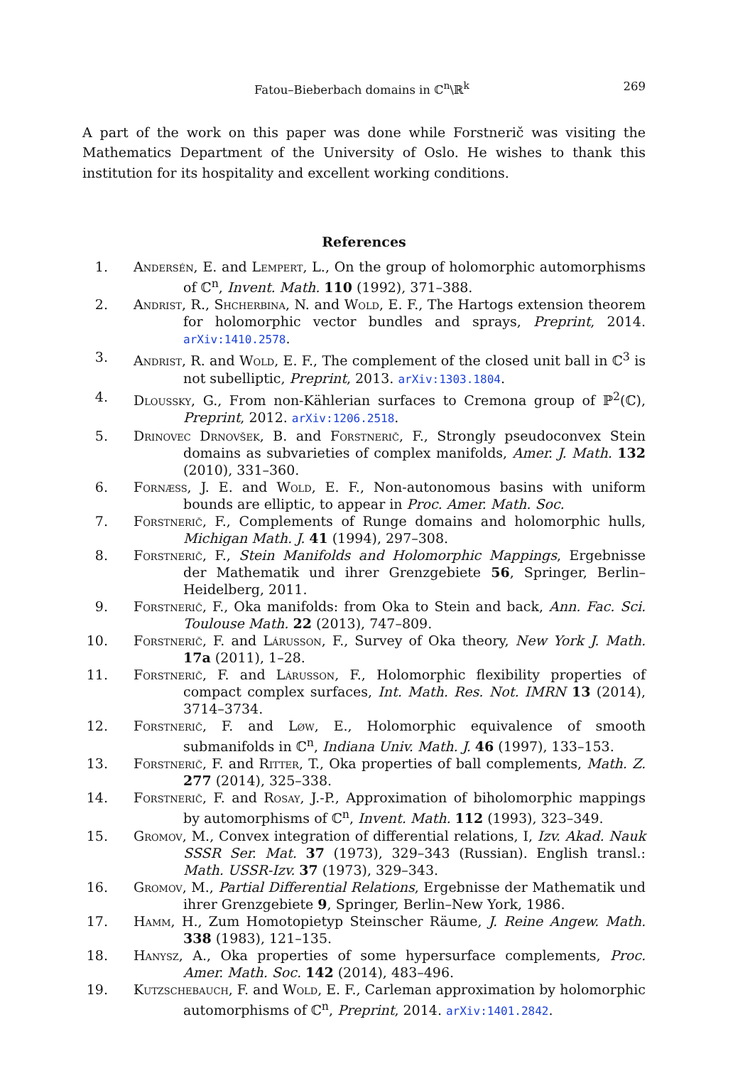Fatou–Bieberbach domains in ℂ<sup>n</sup>\ℝ<sup>k</sup> 269
A part of the work on this paper was done while Forstnerič was visiting the Mathematics Department of the University of Oslo. He wishes to thank this institution for its hospitality and excellent working conditions.
References
1. Andersén, E. and Lempert, L., On the group of holomorphic automorphisms of ℂ<sup>n</sup>, Invent. Math. 110 (1992), 371–388.
2. Andrist, R., Shcherbina, N. and Wold, E. F., The Hartogs extension theorem for holomorphic vector bundles and sprays, Preprint, 2014. arXiv:1410.2578.
3. Andrist, R. and Wold, E. F., The complement of the closed unit ball in ℂ<sup>3</sup> is not subelliptic, Preprint, 2013. arXiv:1303.1804.
4. Dloussky, G., From non-Kählerian surfaces to Cremona group of ℙ<sup>2</sup>(ℂ), Preprint, 2012. arXiv:1206.2518.
5. Drinovec Drnovšek, B. and Forstnerič, F., Strongly pseudoconvex Stein domains as subvarieties of complex manifolds, Amer. J. Math. 132 (2010), 331–360.
6. Fornæss, J. E. and Wold, E. F., Non-autonomous basins with uniform bounds are elliptic, to appear in Proc. Amer. Math. Soc.
7. Forstnerič, F., Complements of Runge domains and holomorphic hulls, Michigan Math. J. 41 (1994), 297–308.
8. Forstnerič, F., Stein Manifolds and Holomorphic Mappings, Ergebnisse der Mathematik und ihrer Grenzgebiete 56, Springer, Berlin–Heidelberg, 2011.
9. Forstnerič, F., Oka manifolds: from Oka to Stein and back, Ann. Fac. Sci. Toulouse Math. 22 (2013), 747–809.
10. Forstnerič, F. and Lárusson, F., Survey of Oka theory, New York J. Math. 17a (2011), 1–28.
11. Forstnerič, F. and Lárusson, F., Holomorphic flexibility properties of compact complex surfaces, Int. Math. Res. Not. IMRN 13 (2014), 3714–3734.
12. Forstnerič, F. and Løw, E., Holomorphic equivalence of smooth submanifolds in ℂ<sup>n</sup>, Indiana Univ. Math. J. 46 (1997), 133–153.
13. Forstnerič, F. and Ritter, T., Oka properties of ball complements, Math. Z. 277 (2014), 325–338.
14. Forstnerič, F. and Rosay, J.-P., Approximation of biholomorphic mappings by automorphisms of ℂ<sup>n</sup>, Invent. Math. 112 (1993), 323–349.
15. Gromov, M., Convex integration of differential relations, I, Izv. Akad. Nauk SSSR Ser. Mat. 37 (1973), 329–343 (Russian). English transl.: Math. USSR-Izv. 37 (1973), 329–343.
16. Gromov, M., Partial Differential Relations, Ergebnisse der Mathematik und ihrer Grenzgebiete 9, Springer, Berlin–New York, 1986.
17. Hamm, H., Zum Homotopietyp Steinscher Räume, J. Reine Angew. Math. 338 (1983), 121–135.
18. Hanysz, A., Oka properties of some hypersurface complements, Proc. Amer. Math. Soc. 142 (2014), 483–496.
19. Kutzschebauch, F. and Wold, E. F., Carleman approximation by holomorphic automorphisms of ℂ<sup>n</sup>, Preprint, 2014. arXiv:1401.2842.